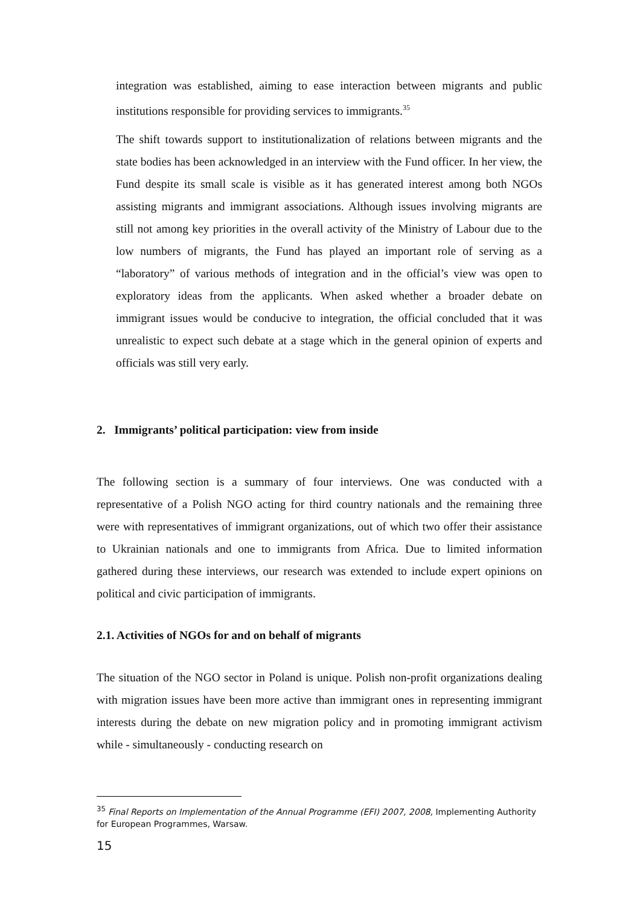integration was established, aiming to ease interaction between migrants and public institutions responsible for providing services to immigrants.<sup>35</sup>
The shift towards support to institutionalization of relations between migrants and the state bodies has been acknowledged in an interview with the Fund officer. In her view, the Fund despite its small scale is visible as it has generated interest among both NGOs assisting migrants and immigrant associations. Although issues involving migrants are still not among key priorities in the overall activity of the Ministry of Labour due to the low numbers of migrants, the Fund has played an important role of serving as a “laboratory” of various methods of integration and in the official’s view was open to exploratory ideas from the applicants. When asked whether a broader debate on immigrant issues would be conducive to integration, the official concluded that it was unrealistic to expect such debate at a stage which in the general opinion of experts and officials was still very early.
2. Immigrants’ political participation: view from inside
The following section is a summary of four interviews. One was conducted with a representative of a Polish NGO acting for third country nationals and the remaining three were with representatives of immigrant organizations, out of which two offer their assistance to Ukrainian nationals and one to immigrants from Africa. Due to limited information gathered during these interviews, our research was extended to include expert opinions on political and civic participation of immigrants.
2.1. Activities of NGOs for and on behalf of migrants
The situation of the NGO sector in Poland is unique. Polish non-profit organizations dealing with migration issues have been more active than immigrant ones in representing immigrant interests during the debate on new migration policy and in promoting immigrant activism while - simultaneously - conducting research on
<sup>35</sup> Final Reports on Implementation of the Annual Programme (EFI) 2007, 2008, Implementing Authority for European Programmes, Warsaw.
15